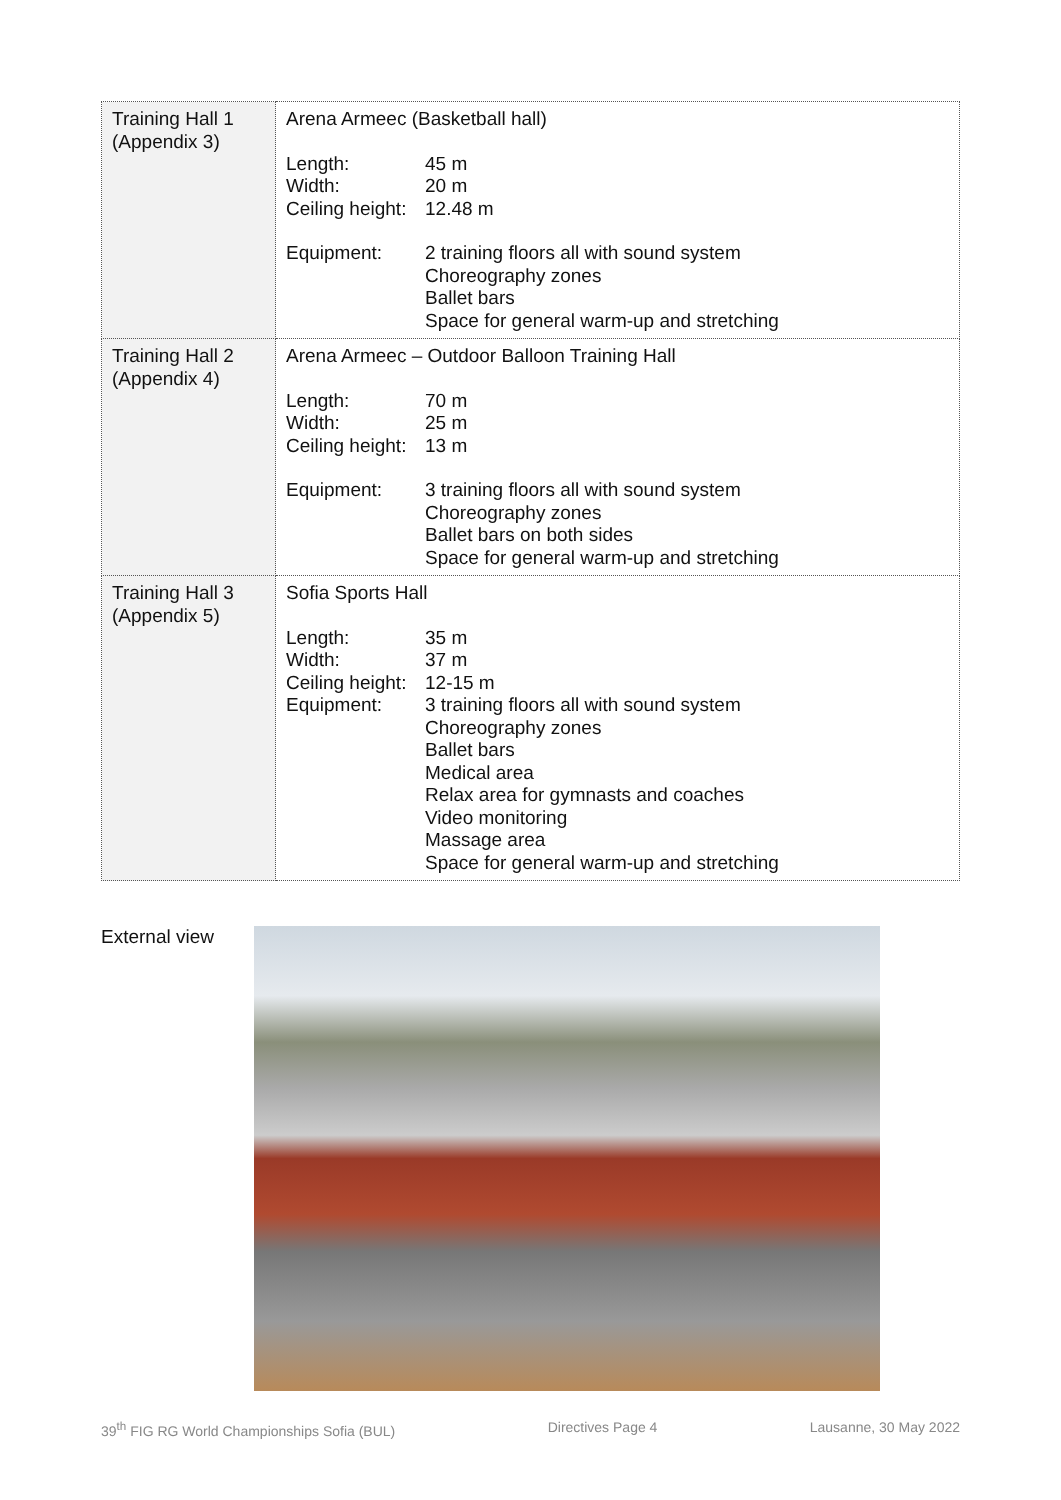| Training Hall 1 (Appendix 3) | Arena Armeec (Basketball hall) / Length: / 45 m / / Width: / 20 m / / Ceiling height: / 12.48 m / / Equipment: / 2 training floors all with sound system Choreography zones Ballet bars Space for general warm-up and stretching / |
| Training Hall 2 (Appendix 4) | Arena Armeec – Outdoor Balloon Training Hall / Length: / 70 m / / Width: / 25 m / / Ceiling height: / 13 m / / Equipment: / 3 training floors all with sound system Choreography zones Ballet bars on both sides Space for general warm-up and stretching / |
| Training Hall 3 (Appendix 5) | Sofia Sports Hall / Length: / 35 m / / Width: / 37 m / / Ceiling height: / 12-15 m / / Equipment: / 3 training floors all with sound system Choreography zones Ballet bars Medical area Relax area for gymnasts and coaches Video monitoring Massage area Space for general warm-up and stretching / |
External view
39<sup>th</sup> FIG RG World Championships Sofia (BUL) Directives Page 4 Lausanne, 30 May 2022